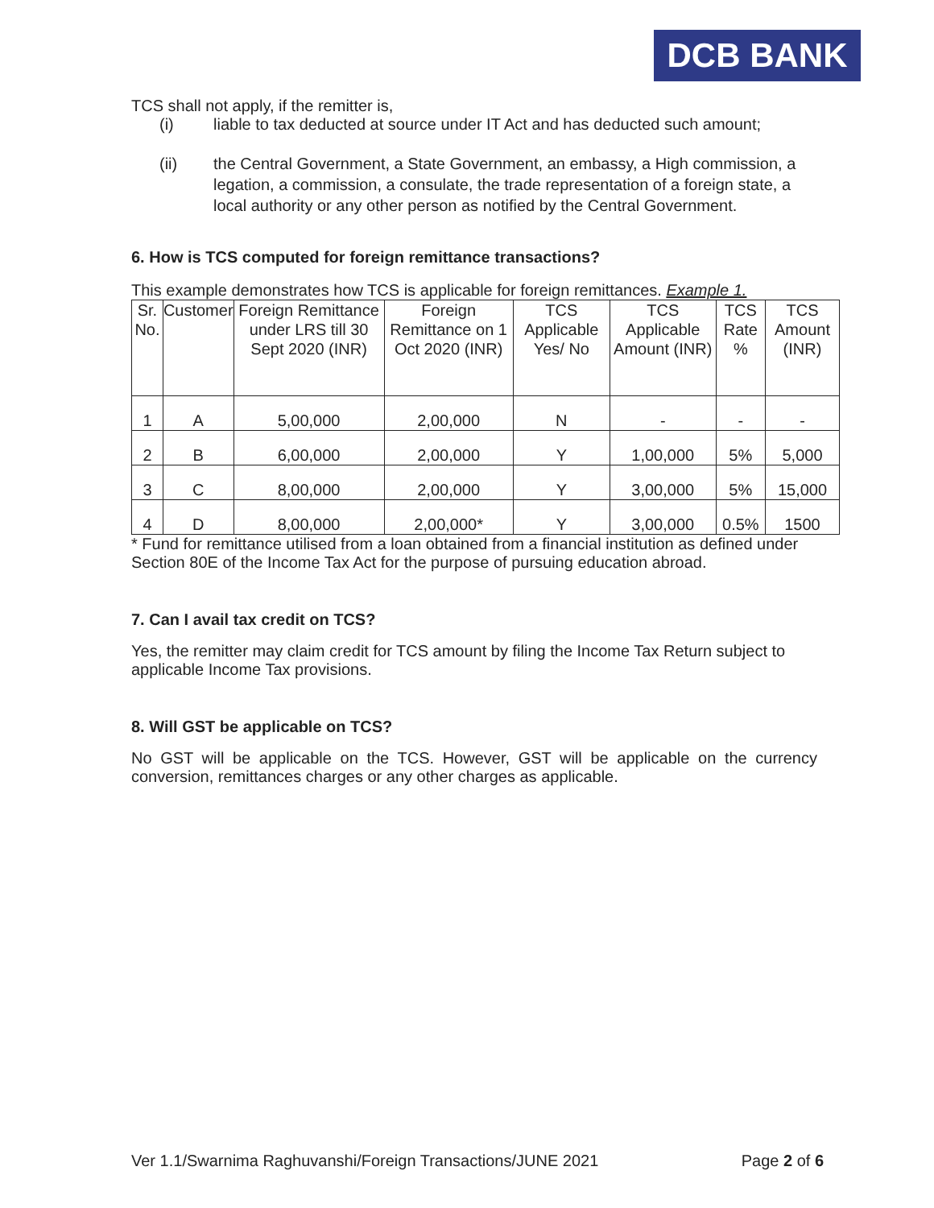DCB BANK
TCS shall not apply, if the remitter is,
(i) liable to tax deducted at source under IT Act and has deducted such amount;
(ii) the Central Government, a State Government, an embassy, a High commission, a legation, a commission, a consulate, the trade representation of a foreign state, a local authority or any other person as notified by the Central Government.
6. How is TCS computed for foreign remittance transactions?
This example demonstrates how TCS is applicable for foreign remittances. Example 1.
| Sr. No. | Customer | Foreign Remittance under LRS till 30 Sept 2020 (INR) | Foreign Remittance on 1 Oct 2020 (INR) | TCS Applicable Yes/ No | TCS Applicable Amount (INR) | TCS Rate % | TCS Amount (INR) |
| 1 | A | 5,00,000 | 2,00,000 | N | - | - | - |
| 2 | B | 6,00,000 | 2,00,000 | Y | 1,00,000 | 5% | 5,000 |
| 3 | C | 8,00,000 | 2,00,000 | Y | 3,00,000 | 5% | 15,000 |
| 4 | D | 8,00,000 | 2,00,000* | Y | 3,00,000 | 0.5% | 1500 |
* Fund for remittance utilised from a loan obtained from a financial institution as defined under Section 80E of the Income Tax Act for the purpose of pursuing education abroad.
7. Can I avail tax credit on TCS?
Yes, the remitter may claim credit for TCS amount by filing the Income Tax Return subject to applicable Income Tax provisions.
8. Will GST be applicable on TCS?
No GST will be applicable on the TCS. However, GST will be applicable on the currency conversion, remittances charges or any other charges as applicable.
Ver 1.1/Swarnima Raghuvanshi/Foreign Transactions/JUNE 2021 Page 2 of 6